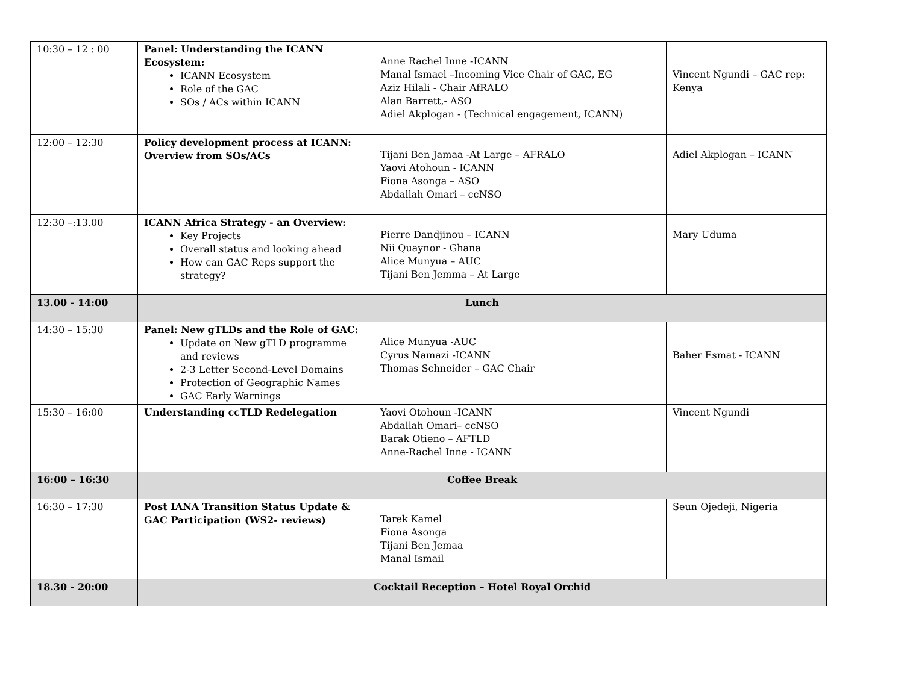| 10:30 – 12 : 00 | Panel: Understanding the ICANN Ecosystem: ICANN Ecosystem Role of the GAC SOs / ACs within ICANN | Anne Rachel Inne -ICANN Manal Ismael –Incoming Vice Chair of GAC, EG Aziz Hilali - Chair AfRALO Alan Barrett,- ASO Adiel Akplogan - (Technical engagement, ICANN) | Vincent Ngundi – GAC rep: Kenya |
| 12:00 – 12:30 | Policy development process at ICANN: Overview from SOs/ACs | Tijani Ben Jamaa -At Large – AFRALO Yaovi Atohoun - ICANN Fiona Asonga – ASO Abdallah Omari – ccNSO | Adiel Akplogan – ICANN |
| 12:30 –:13.00 | ICANN Africa Strategy - an Overview: Key Projects Overall status and looking ahead How can GAC Reps support the strategy? | Pierre Dandjinou – ICANN Nii Quaynor - Ghana Alice Munyua – AUC Tijani Ben Jemma – At Large | Mary Uduma |
| 13.00 - 14:00 | Lunch | | |
| 14:30 – 15:30 | Panel: New gTLDs and the Role of GAC: Update on New gTLD programme and reviews 2-3 Letter Second-Level Domains Protection of Geographic Names GAC Early Warnings | Alice Munyua -AUC Cyrus Namazi -ICANN Thomas Schneider – GAC Chair | Baher Esmat - ICANN |
| 15:30 – 16:00 | Understanding ccTLD Redelegation | Yaovi Otohoun -ICANN Abdallah Omari– ccNSO Barak Otieno – AFTLD Anne-Rachel Inne - ICANN | Vincent Ngundi |
| 16:00 – 16:30 | Coffee Break | | |
| 16:30 – 17:30 | Post IANA Transition Status Update & GAC Participation (WS2- reviews) | Tarek Kamel Fiona Asonga Tijani Ben Jemaa Manal Ismail | Seun Ojedeji, Nigeria |
| 18.30 - 20:00 | Cocktail Reception – Hotel Royal Orchid | | |